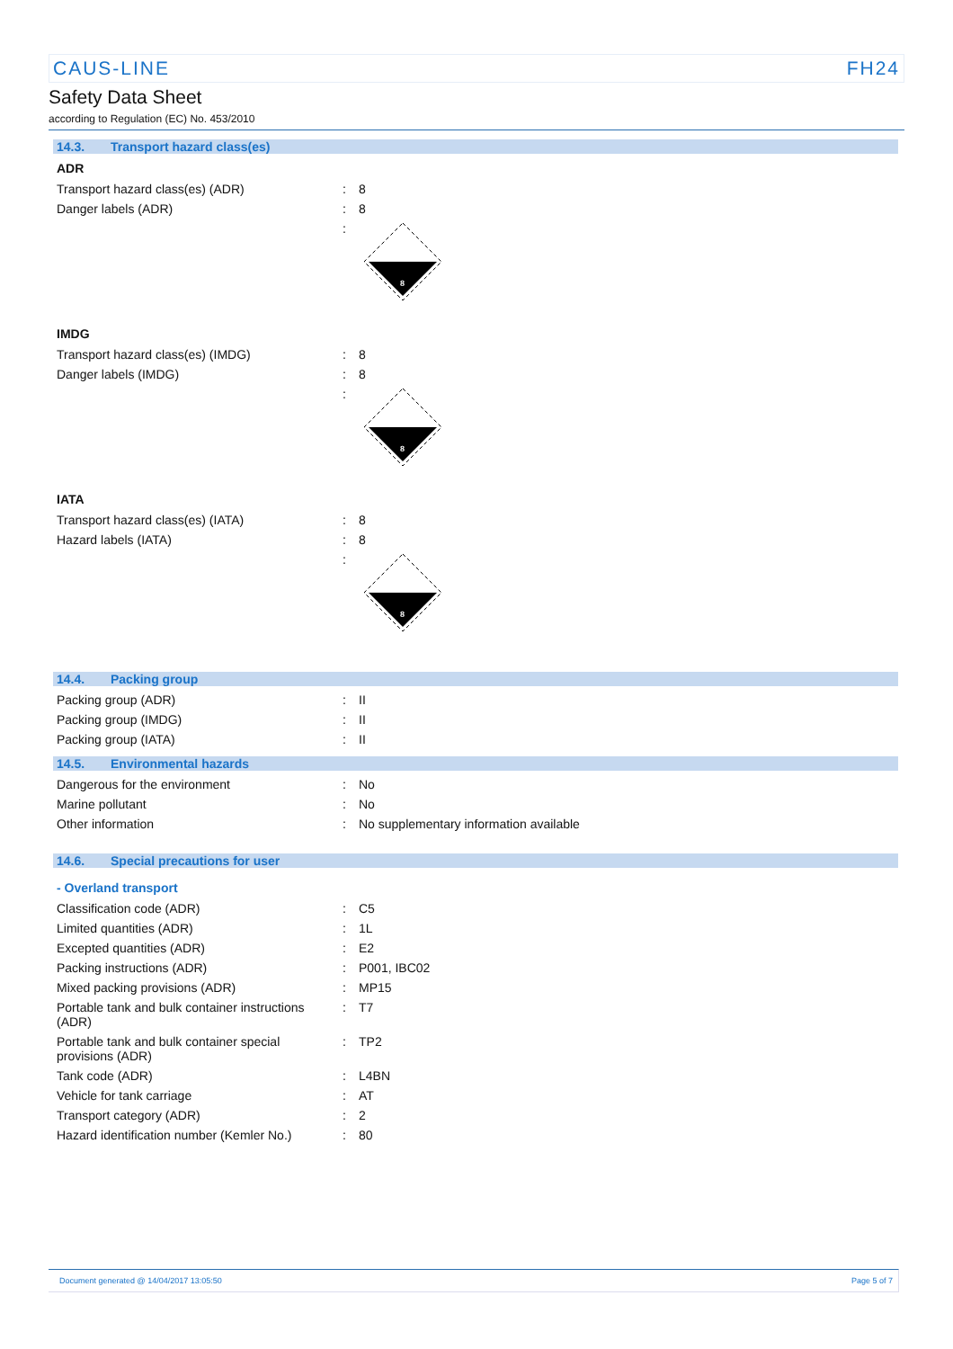CAUS-LINE FH24
Safety Data Sheet
according to Regulation (EC) No. 453/2010
14.3. Transport hazard class(es)
ADR
| Transport hazard class(es) (ADR) | : | 8 |
| Danger labels (ADR) | : | 8 |
| | : | 8 |
IMDG
| Transport hazard class(es) (IMDG) | : | 8 |
| Danger labels (IMDG) | : | 8 |
| | : | 8 |
IATA
| Transport hazard class(es) (IATA) | : | 8 |
| Hazard labels (IATA) | : | 8 |
| | : | 8 |
14.4. Packing group
| Packing group (ADR) | : | II |
| Packing group (IMDG) | : | II |
| Packing group (IATA) | : | II |
14.5. Environmental hazards
| Dangerous for the environment | : | No |
| Marine pollutant | : | No |
| Other information | : | No supplementary information available |
14.6. Special precautions for user
- Overland transport
| Classification code (ADR) | : | C5 |
| Limited quantities (ADR) | : | 1L |
| Excepted quantities (ADR) | : | E2 |
| Packing instructions (ADR) | : | P001, IBC02 |
| Mixed packing provisions (ADR) | : | MP15 |
| Portable tank and bulk container instructions (ADR) | : | T7 |
| Portable tank and bulk container special provisions (ADR) | : | TP2 |
| Tank code (ADR) | : | L4BN |
| Vehicle for tank carriage | : | AT |
| Transport category (ADR) | : | 2 |
| Hazard identification number (Kemler No.) | : | 80 |
Document generated @ 14/04/2017 13:05:50 Page 5 of 7